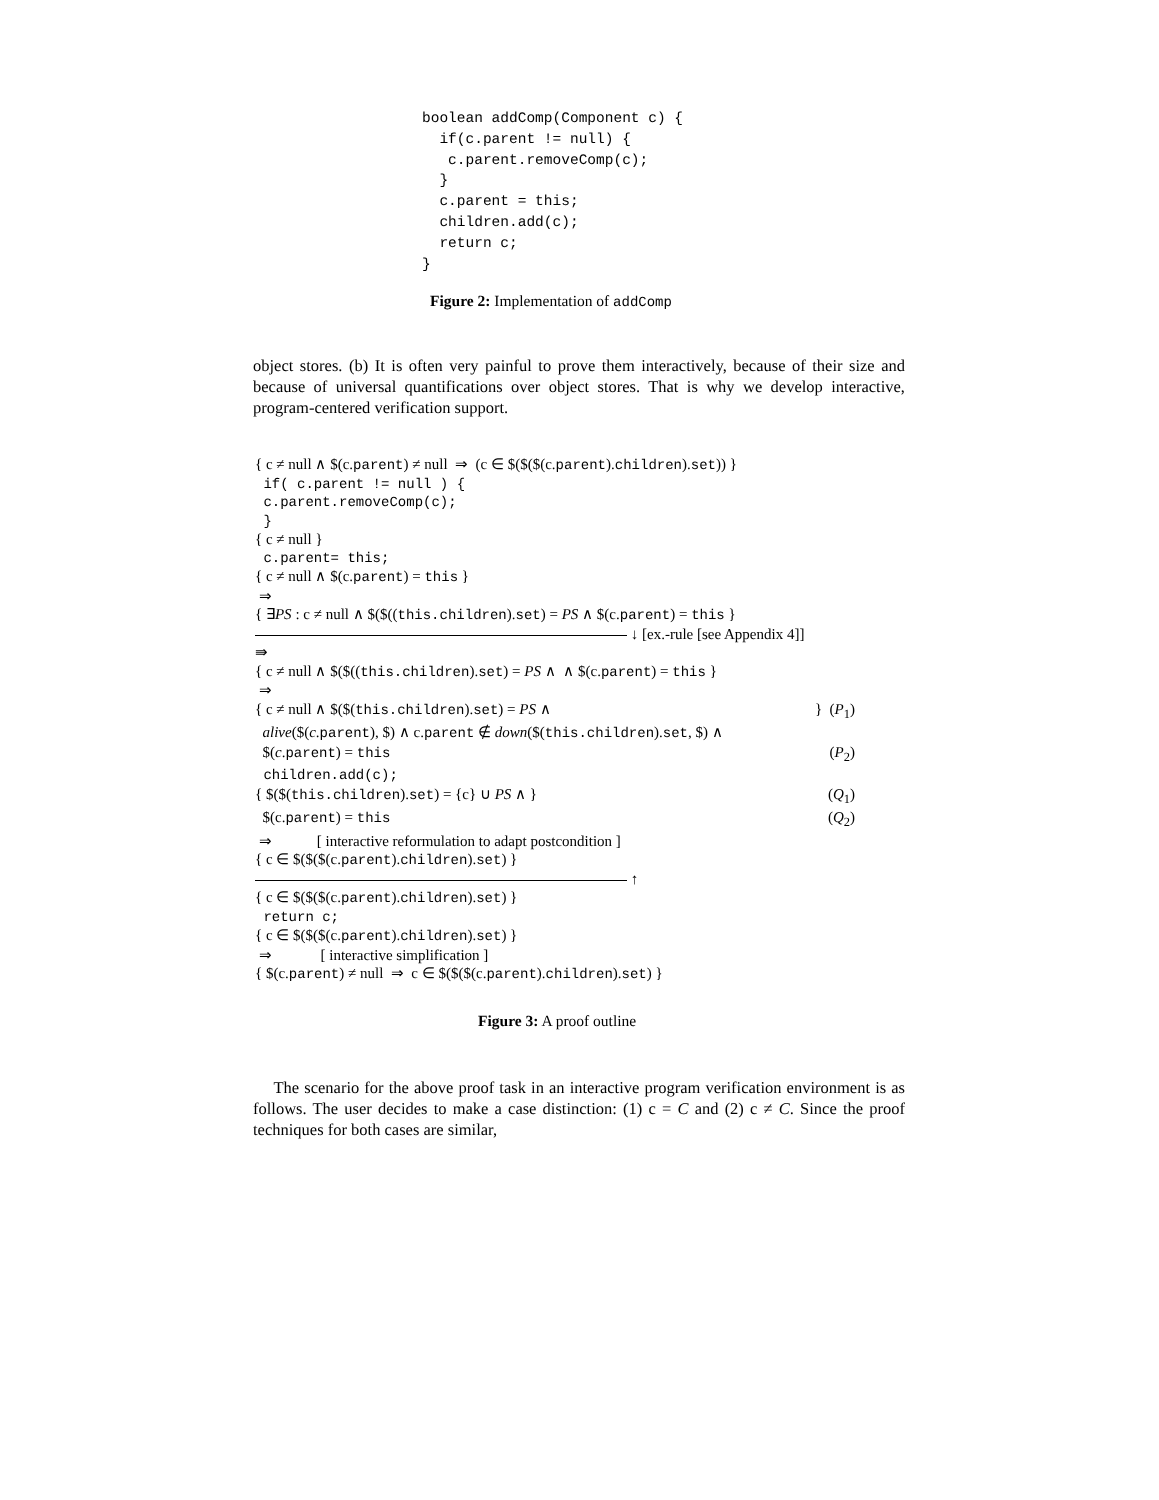boolean addComp(Component c) {
  if(c.parent != null) {
   c.parent.removeComp(c);
  }
  c.parent = this;
  children.add(c);
  return c;
}
Figure 2: Implementation of addComp
object stores. (b) It is often very painful to prove them interactively, because of their size and because of universal quantifications over object stores. That is why we develop interactive, program-centered verification support.
{ c ≠ null ∧ $(c.parent) ≠ null ⇒ (c ∈ $($($(c.parent).children).set)) }
if( c.parent != null ) {
c.parent.removeComp(c);
}
{ c ≠ null }
c.parent= this;
{ c ≠ null ∧ $(c.parent) = this }
⇒
{ ∃PS : c ≠ null ∧ $($((this.children).set) = PS ∧ $(c.parent) = this }
↓ [ex.-rule [see Appendix 4]]
⇛
{ c ≠ null ∧ $($((this.children).set) = PS ∧ ∧ $(c.parent) = this }
⇒
{ c ≠ null ∧ $($(this.children).set) = PS ∧ } (P<sub>1</sub>)
alive($(c.parent), $) ∧ c.parent ∉ down($(this.children).set, $) ∧
$(c.parent) = this (P<sub>2</sub>)
children.add(c);
{ $($(this.children).set) = {c} ∪ PS ∧ } (Q<sub>1</sub>)
$(c.parent) = this (Q<sub>2</sub>)
⇒ [ interactive reformulation to adapt postcondition ]
{ c ∈ $($($(c.parent).children).set) }
↑
{ c ∈ $($($(c.parent).children).set) }
return c;
{ c ∈ $($($(c.parent).children).set) }
⇒ [ interactive simplification ]
{ $(c.parent) ≠ null ⇒ c ∈ $($($(c.parent).children).set) }
Figure 3: A proof outline
The scenario for the above proof task in an interactive program verification environment is as follows. The user decides to make a case distinction: (1) c = C and (2) c ≠ C. Since the proof techniques for both cases are similar,